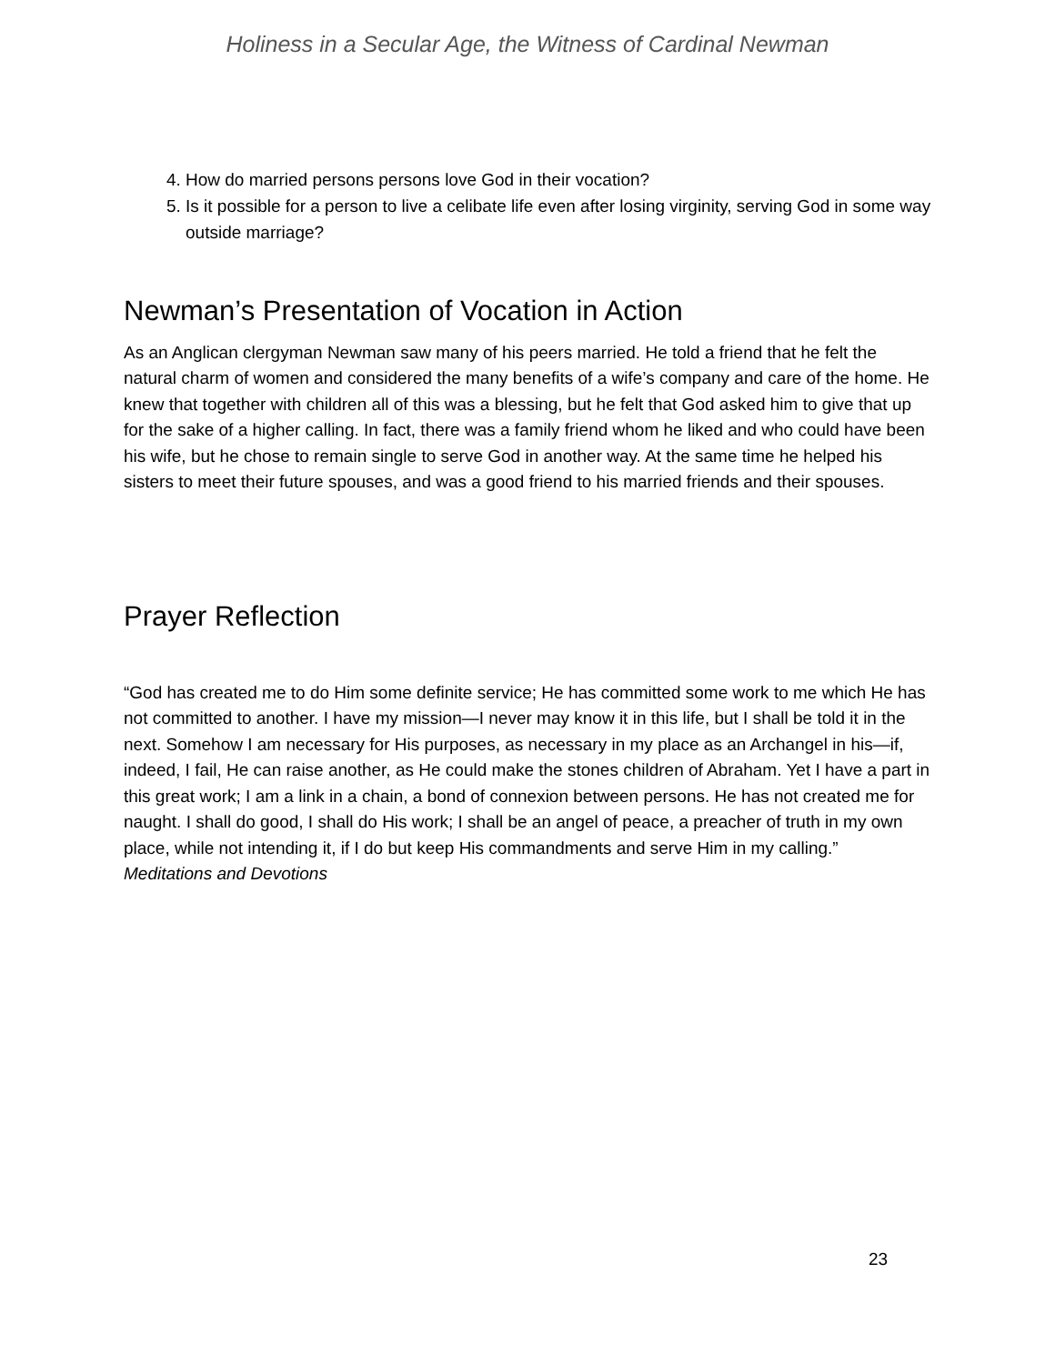Holiness in a Secular Age, the Witness of Cardinal Newman
4. How do married persons persons love God in their vocation?
5. Is it possible for a person to live a celibate life even after losing virginity, serving God in some way outside marriage?
Newman’s Presentation of Vocation in Action
As an Anglican clergyman Newman saw many of his peers married. He told a friend that he felt the natural charm of women and considered the many benefits of a wife’s company and care of the home. He knew that together with children all of this was a blessing, but he felt that God asked him to give that up for the sake of a higher calling. In fact, there was a family friend whom he liked and who could have been his wife, but he chose to remain single to serve God in another way. At the same time he helped his sisters to meet their future spouses, and was a good friend to his married friends and their spouses.
Prayer Reflection
“God has created me to do Him some definite service; He has committed some work to me which He has not committed to another. I have my mission—I never may know it in this life, but I shall be told it in the next. Somehow I am necessary for His purposes, as necessary in my place as an Archangel in his—if, indeed, I fail, He can raise another, as He could make the stones children of Abraham. Yet I have a part in this great work; I am a link in a chain, a bond of connexion between persons. He has not created me for naught. I shall do good, I shall do His work; I shall be an angel of peace, a preacher of truth in my own place, while not intending it, if I do but keep His commandments and serve Him in my calling.” Meditations and Devotions
23